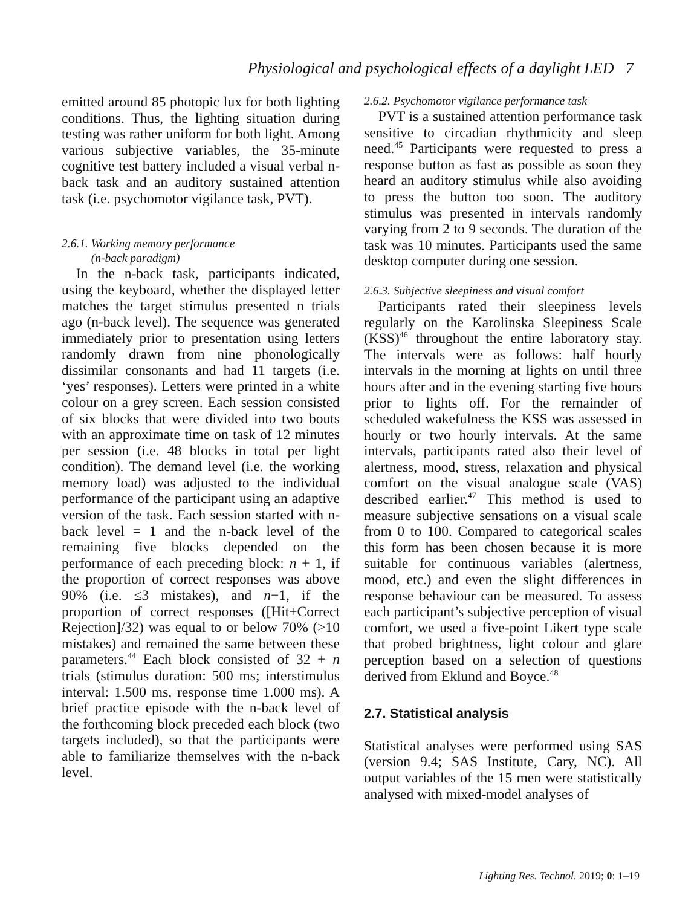Physiological and psychological effects of a daylight LED 7
emitted around 85 photopic lux for both lighting conditions. Thus, the lighting situation during testing was rather uniform for both light. Among various subjective variables, the 35-minute cognitive test battery included a visual verbal n-back task and an auditory sustained attention task (i.e. psychomotor vigilance task, PVT).
2.6.1. Working memory performance
(n-back paradigm)
In the n-back task, participants indicated, using the keyboard, whether the displayed letter matches the target stimulus presented n trials ago (n-back level). The sequence was generated immediately prior to presentation using letters randomly drawn from nine phonologically dissimilar consonants and had 11 targets (i.e. ‘yes’ responses). Letters were printed in a white colour on a grey screen. Each session consisted of six blocks that were divided into two bouts with an approximate time on task of 12 minutes per session (i.e. 48 blocks in total per light condition). The demand level (i.e. the working memory load) was adjusted to the individual performance of the participant using an adaptive version of the task. Each session started with n-back level = 1 and the n-back level of the remaining five blocks depended on the performance of each preceding block: n + 1, if the proportion of correct responses was above 90% (i.e. ≤3 mistakes), and n−1, if the proportion of correct responses ([Hit+Correct Rejection]/32) was equal to or below 70% (>10 mistakes) and remained the same between these parameters.<sup>44</sup> Each block consisted of 32 + n trials (stimulus duration: 500 ms; interstimulus interval: 1.500 ms, response time 1.000 ms). A brief practice episode with the n-back level of the forthcoming block preceded each block (two targets included), so that the participants were able to familiarize themselves with the n-back level.
2.6.2. Psychomotor vigilance performance task
PVT is a sustained attention performance task sensitive to circadian rhythmicity and sleep need.<sup>45</sup> Participants were requested to press a response button as fast as possible as soon they heard an auditory stimulus while also avoiding to press the button too soon. The auditory stimulus was presented in intervals randomly varying from 2 to 9 seconds. The duration of the task was 10 minutes. Participants used the same desktop computer during one session.
2.6.3. Subjective sleepiness and visual comfort
Participants rated their sleepiness levels regularly on the Karolinska Sleepiness Scale (KSS)<sup>46</sup> throughout the entire laboratory stay. The intervals were as follows: half hourly intervals in the morning at lights on until three hours after and in the evening starting five hours prior to lights off. For the remainder of scheduled wakefulness the KSS was assessed in hourly or two hourly intervals. At the same intervals, participants rated also their level of alertness, mood, stress, relaxation and physical comfort on the visual analogue scale (VAS) described earlier.<sup>47</sup> This method is used to measure subjective sensations on a visual scale from 0 to 100. Compared to categorical scales this form has been chosen because it is more suitable for continuous variables (alertness, mood, etc.) and even the slight differences in response behaviour can be measured. To assess each participant’s subjective perception of visual comfort, we used a five-point Likert type scale that probed brightness, light colour and glare perception based on a selection of questions derived from Eklund and Boyce.<sup>48</sup>
2.7. Statistical analysis
Statistical analyses were performed using SAS (version 9.4; SAS Institute, Cary, NC). All output variables of the 15 men were statistically analysed with mixed-model analyses of
Lighting Res. Technol. 2019; 0: 1–19